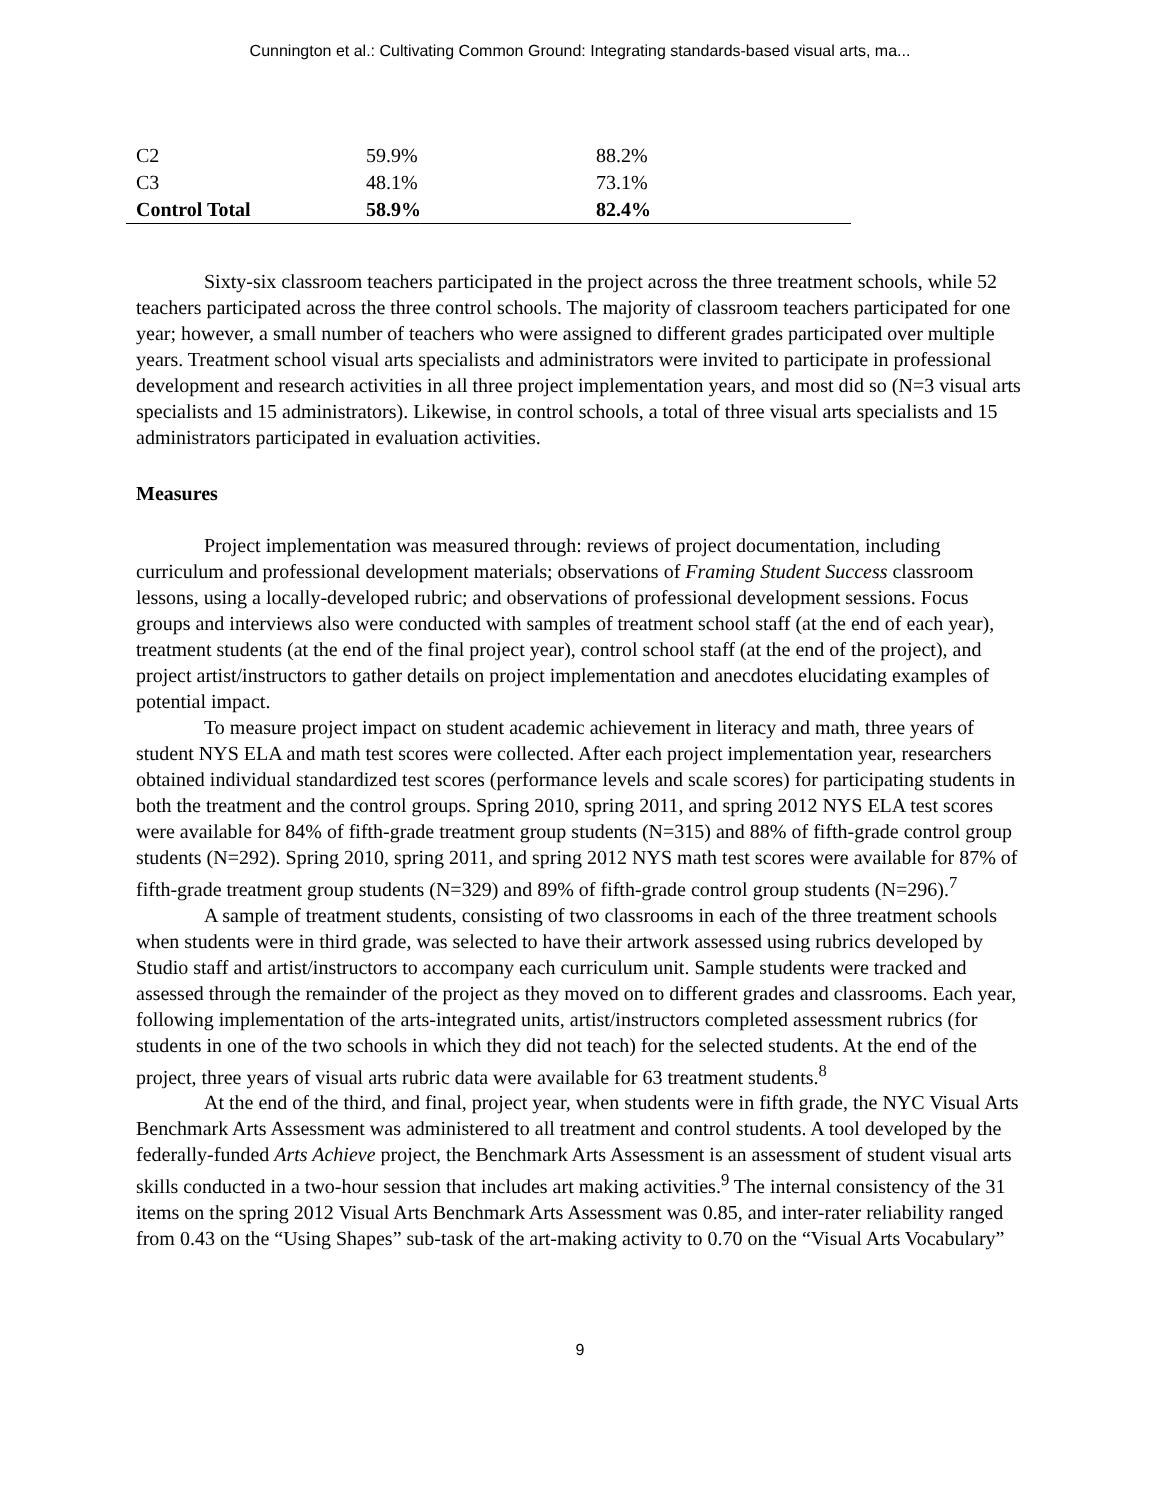Cunnington et al.: Cultivating Common Ground: Integrating standards-based visual arts, ma...
| C2 | 59.9% | 88.2% |
| C3 | 48.1% | 73.1% |
| Control Total | 58.9% | 82.4% |
Sixty-six classroom teachers participated in the project across the three treatment schools, while 52 teachers participated across the three control schools. The majority of classroom teachers participated for one year; however, a small number of teachers who were assigned to different grades participated over multiple years. Treatment school visual arts specialists and administrators were invited to participate in professional development and research activities in all three project implementation years, and most did so (N=3 visual arts specialists and 15 administrators). Likewise, in control schools, a total of three visual arts specialists and 15 administrators participated in evaluation activities.
Measures
Project implementation was measured through: reviews of project documentation, including curriculum and professional development materials; observations of Framing Student Success classroom lessons, using a locally-developed rubric; and observations of professional development sessions. Focus groups and interviews also were conducted with samples of treatment school staff (at the end of each year), treatment students (at the end of the final project year), control school staff (at the end of the project), and project artist/instructors to gather details on project implementation and anecdotes elucidating examples of potential impact.
To measure project impact on student academic achievement in literacy and math, three years of student NYS ELA and math test scores were collected. After each project implementation year, researchers obtained individual standardized test scores (performance levels and scale scores) for participating students in both the treatment and the control groups. Spring 2010, spring 2011, and spring 2012 NYS ELA test scores were available for 84% of fifth-grade treatment group students (N=315) and 88% of fifth-grade control group students (N=292). Spring 2010, spring 2011, and spring 2012 NYS math test scores were available for 87% of fifth-grade treatment group students (N=329) and 89% of fifth-grade control group students (N=296).<sup>7</sup>
A sample of treatment students, consisting of two classrooms in each of the three treatment schools when students were in third grade, was selected to have their artwork assessed using rubrics developed by Studio staff and artist/instructors to accompany each curriculum unit. Sample students were tracked and assessed through the remainder of the project as they moved on to different grades and classrooms. Each year, following implementation of the arts-integrated units, artist/instructors completed assessment rubrics (for students in one of the two schools in which they did not teach) for the selected students. At the end of the project, three years of visual arts rubric data were available for 63 treatment students.<sup>8</sup>
At the end of the third, and final, project year, when students were in fifth grade, the NYC Visual Arts Benchmark Arts Assessment was administered to all treatment and control students. A tool developed by the federally-funded Arts Achieve project, the Benchmark Arts Assessment is an assessment of student visual arts skills conducted in a two-hour session that includes art making activities.<sup>9</sup> The internal consistency of the 31 items on the spring 2012 Visual Arts Benchmark Arts Assessment was 0.85, and inter-rater reliability ranged from 0.43 on the “Using Shapes” sub-task of the art-making activity to 0.70 on the “Visual Arts Vocabulary”
9